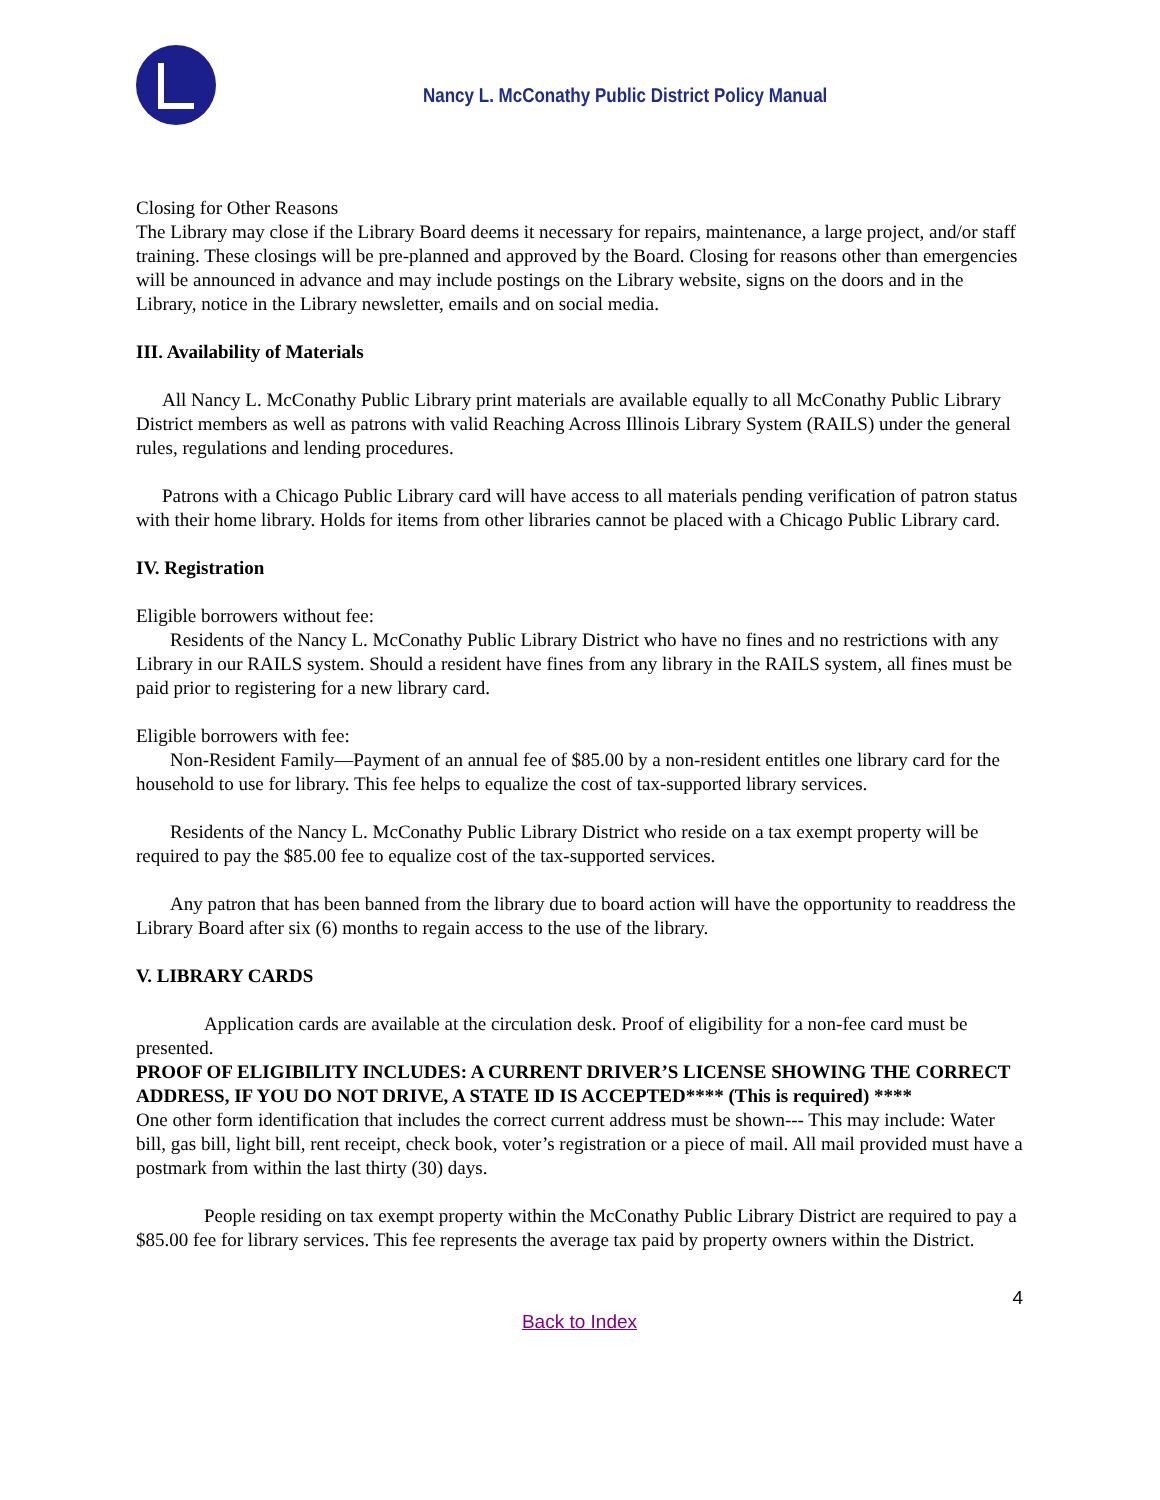Nancy L. McConathy Public District Policy Manual
Closing for Other Reasons
The Library may close if the Library Board deems it necessary for repairs, maintenance, a large project, and/or staff training. These closings will be pre-planned and approved by the Board. Closing for reasons other than emergencies will be announced in advance and may include postings on the Library website, signs on the doors and in the Library, notice in the Library newsletter, emails and on social media.
III. Availability of Materials
All Nancy L. McConathy Public Library print materials are available equally to all McConathy Public Library District members as well as patrons with valid Reaching Across Illinois Library System (RAILS) under the general rules, regulations and lending procedures.
Patrons with a Chicago Public Library card will have access to all materials pending verification of patron status with their home library. Holds for items from other libraries cannot be placed with a Chicago Public Library card.
IV. Registration
Eligible borrowers without fee:
Residents of the Nancy L. McConathy Public Library District who have no fines and no restrictions with any Library in our RAILS system. Should a resident have fines from any library in the RAILS system, all fines must be paid prior to registering for a new library card.
Eligible borrowers with fee:
Non-Resident Family—Payment of an annual fee of $85.00 by a non-resident entitles one library card for the household to use for library. This fee helps to equalize the cost of tax-supported library services.
Residents of the Nancy L. McConathy Public Library District who reside on a tax exempt property will be required to pay the $85.00 fee to equalize cost of the tax-supported services.
Any patron that has been banned from the library due to board action will have the opportunity to readdress the Library Board after six (6) months to regain access to the use of the library.
V. LIBRARY CARDS
Application cards are available at the circulation desk. Proof of eligibility for a non-fee card must be presented.
PROOF OF ELIGIBILITY INCLUDES: A CURRENT DRIVER’S LICENSE SHOWING THE CORRECT ADDRESS, IF YOU DO NOT DRIVE, A STATE ID IS ACCEPTED**** (This is required) ****
One other form identification that includes the correct current address must be shown--- This may include: Water bill, gas bill, light bill, rent receipt, check book, voter’s registration or a piece of mail. All mail provided must have a postmark from within the last thirty (30) days.
People residing on tax exempt property within the McConathy Public Library District are required to pay a $85.00 fee for library services. This fee represents the average tax paid by property owners within the District.
4
Back to Index